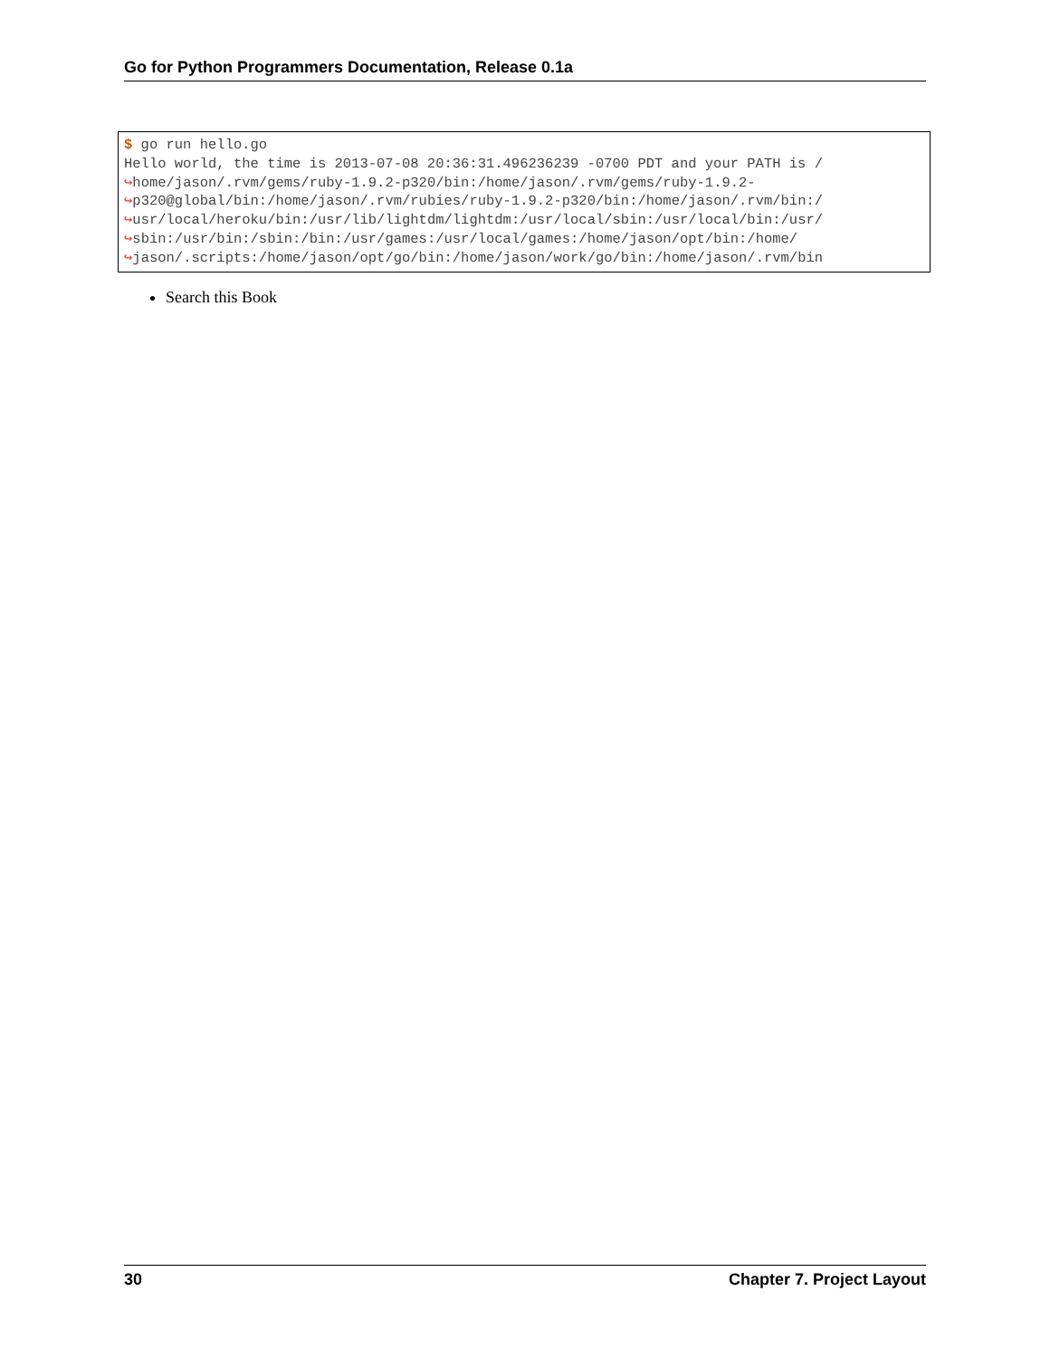Go for Python Programmers Documentation, Release 0.1a
$ go run hello.go
Hello world, the time is 2013-07-08 20:36:31.496236239 -0700 PDT and your PATH is /
↪home/jason/.rvm/gems/ruby-1.9.2-p320/bin:/home/jason/.rvm/gems/ruby-1.9.2-
↪p320@global/bin:/home/jason/.rvm/rubies/ruby-1.9.2-p320/bin:/home/jason/.rvm/bin:/
↪usr/local/heroku/bin:/usr/lib/lightdm/lightdm:/usr/local/sbin:/usr/local/bin:/usr/
↪sbin:/usr/bin:/sbin:/bin:/usr/games:/usr/local/games:/home/jason/opt/bin:/home/
↪jason/.scripts:/home/jason/opt/go/bin:/home/jason/work/go/bin:/home/jason/.rvm/bin
Search this Book
30 Chapter 7. Project Layout